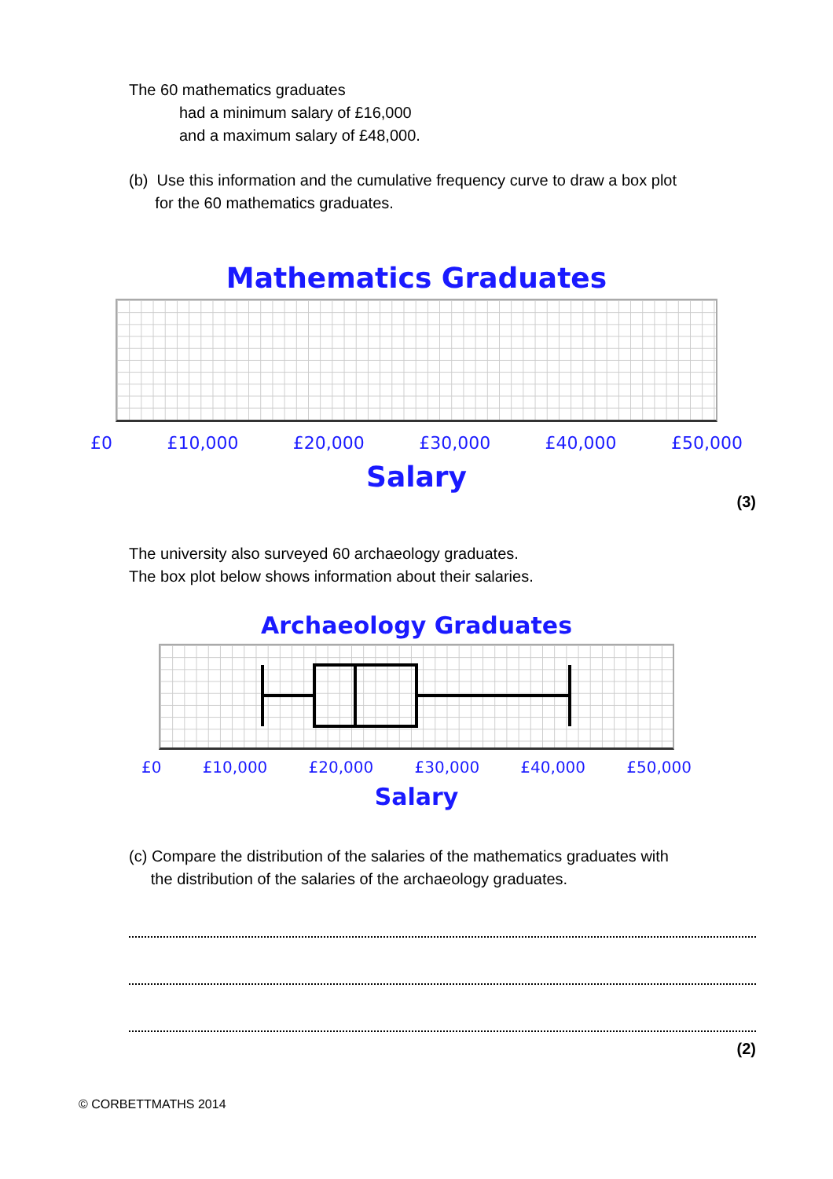The 60 mathematics graduates
had a minimum salary of £16,000
and a maximum salary of £48,000.
(b) Use this information and the cumulative frequency curve to draw a box plot
for the 60 mathematics graduates.
Mathematics Graduates
£0 £10,000 £20,000 £30,000 £40,000 £50,000
Salary
(3)
The university also surveyed 60 archaeology graduates.
The box plot below shows information about their salaries.
Archaeology Graduates
£0 £10,000 £20,000 £30,000 £40,000 £50,000
Salary
(c) Compare the distribution of the salaries of the mathematics graduates with
the distribution of the salaries of the archaeology graduates.
(2)
© CORBETTMATHS 2014